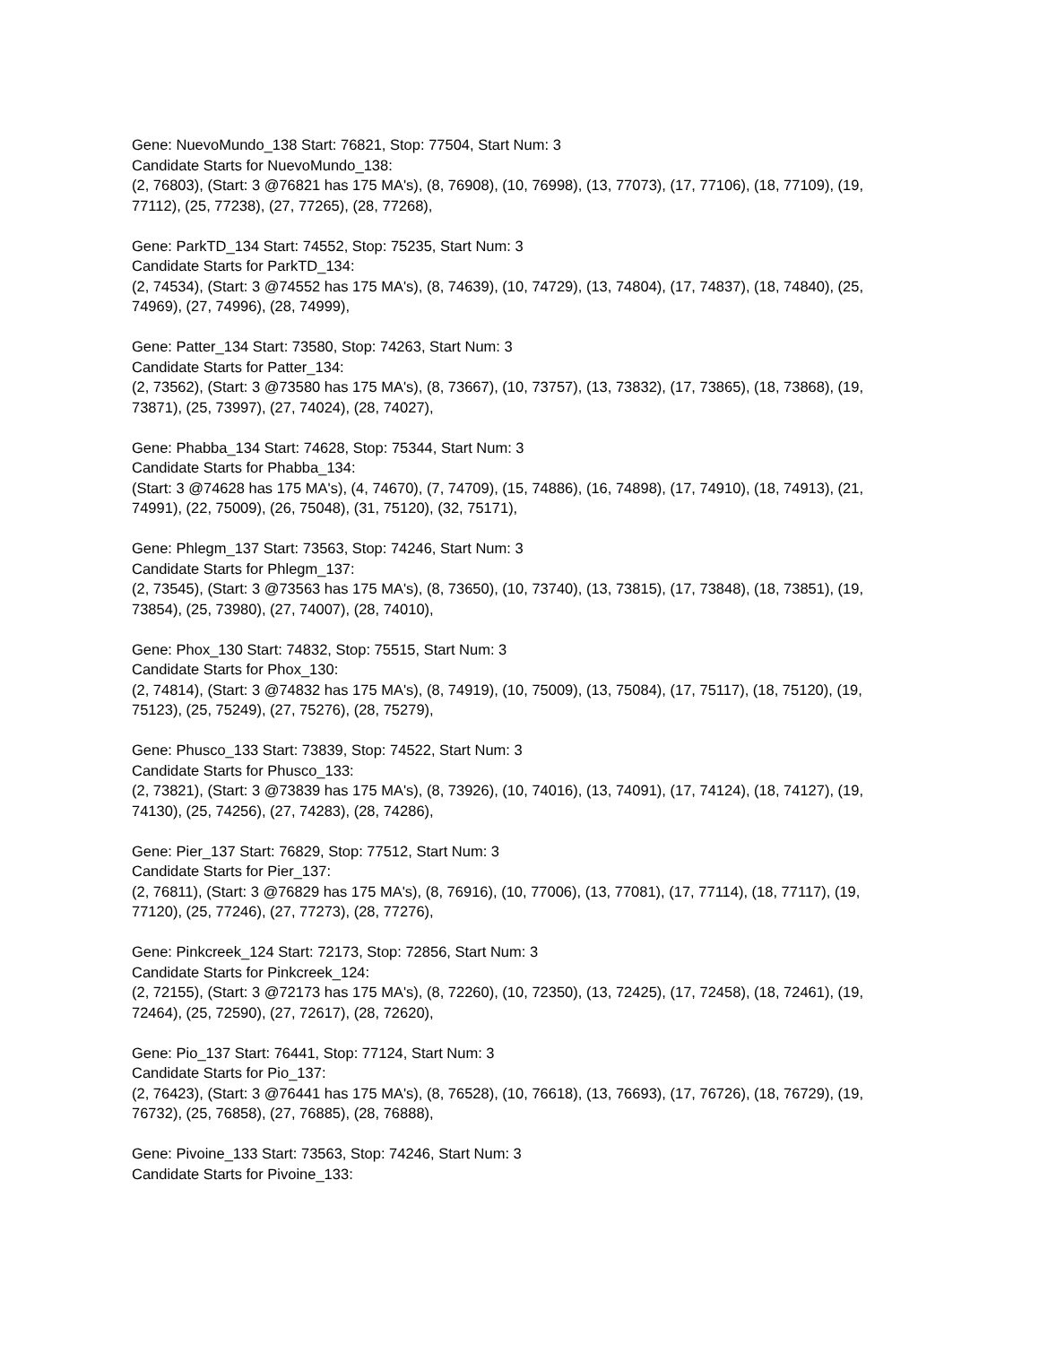Gene: NuevoMundo_138 Start: 76821, Stop: 77504, Start Num: 3
Candidate Starts for NuevoMundo_138:
(2, 76803), (Start: 3 @76821 has 175 MA's), (8, 76908), (10, 76998), (13, 77073), (17, 77106), (18, 77109), (19, 77112), (25, 77238), (27, 77265), (28, 77268),
Gene: ParkTD_134 Start: 74552, Stop: 75235, Start Num: 3
Candidate Starts for ParkTD_134:
(2, 74534), (Start: 3 @74552 has 175 MA's), (8, 74639), (10, 74729), (13, 74804), (17, 74837), (18, 74840), (25, 74969), (27, 74996), (28, 74999),
Gene: Patter_134 Start: 73580, Stop: 74263, Start Num: 3
Candidate Starts for Patter_134:
(2, 73562), (Start: 3 @73580 has 175 MA's), (8, 73667), (10, 73757), (13, 73832), (17, 73865), (18, 73868), (19, 73871), (25, 73997), (27, 74024), (28, 74027),
Gene: Phabba_134 Start: 74628, Stop: 75344, Start Num: 3
Candidate Starts for Phabba_134:
(Start: 3 @74628 has 175 MA's), (4, 74670), (7, 74709), (15, 74886), (16, 74898), (17, 74910), (18, 74913), (21, 74991), (22, 75009), (26, 75048), (31, 75120), (32, 75171),
Gene: Phlegm_137 Start: 73563, Stop: 74246, Start Num: 3
Candidate Starts for Phlegm_137:
(2, 73545), (Start: 3 @73563 has 175 MA's), (8, 73650), (10, 73740), (13, 73815), (17, 73848), (18, 73851), (19, 73854), (25, 73980), (27, 74007), (28, 74010),
Gene: Phox_130 Start: 74832, Stop: 75515, Start Num: 3
Candidate Starts for Phox_130:
(2, 74814), (Start: 3 @74832 has 175 MA's), (8, 74919), (10, 75009), (13, 75084), (17, 75117), (18, 75120), (19, 75123), (25, 75249), (27, 75276), (28, 75279),
Gene: Phusco_133 Start: 73839, Stop: 74522, Start Num: 3
Candidate Starts for Phusco_133:
(2, 73821), (Start: 3 @73839 has 175 MA's), (8, 73926), (10, 74016), (13, 74091), (17, 74124), (18, 74127), (19, 74130), (25, 74256), (27, 74283), (28, 74286),
Gene: Pier_137 Start: 76829, Stop: 77512, Start Num: 3
Candidate Starts for Pier_137:
(2, 76811), (Start: 3 @76829 has 175 MA's), (8, 76916), (10, 77006), (13, 77081), (17, 77114), (18, 77117), (19, 77120), (25, 77246), (27, 77273), (28, 77276),
Gene: Pinkcreek_124 Start: 72173, Stop: 72856, Start Num: 3
Candidate Starts for Pinkcreek_124:
(2, 72155), (Start: 3 @72173 has 175 MA's), (8, 72260), (10, 72350), (13, 72425), (17, 72458), (18, 72461), (19, 72464), (25, 72590), (27, 72617), (28, 72620),
Gene: Pio_137 Start: 76441, Stop: 77124, Start Num: 3
Candidate Starts for Pio_137:
(2, 76423), (Start: 3 @76441 has 175 MA's), (8, 76528), (10, 76618), (13, 76693), (17, 76726), (18, 76729), (19, 76732), (25, 76858), (27, 76885), (28, 76888),
Gene: Pivoine_133 Start: 73563, Stop: 74246, Start Num: 3
Candidate Starts for Pivoine_133: